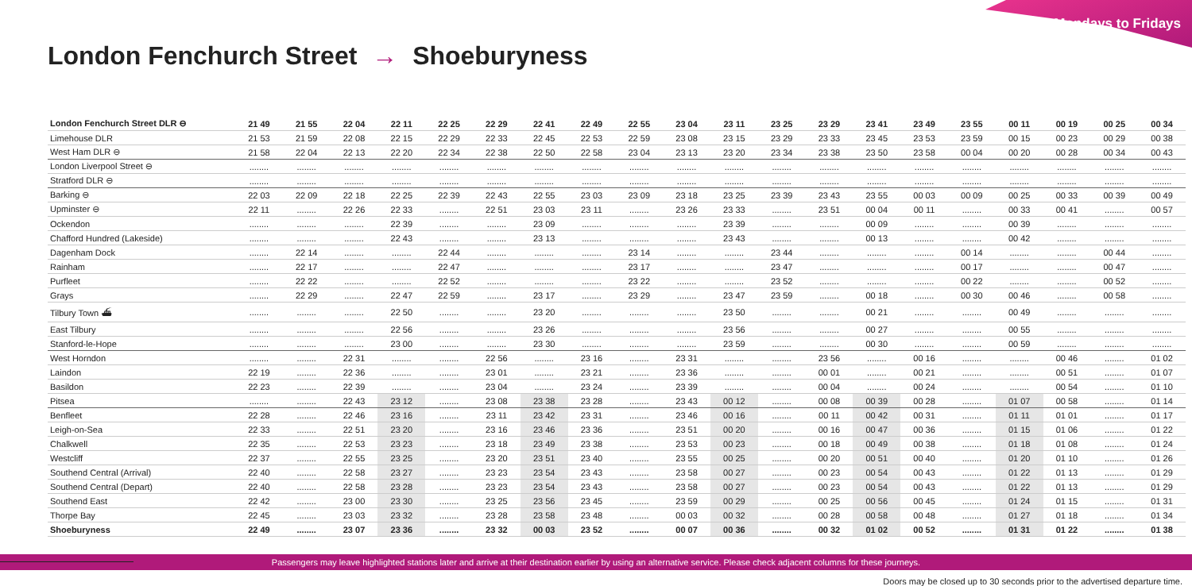Mondays to Fridays
London Fenchurch Street → Shoeburyness
| London Fenchurch Street DLR ⊖ | 21 49 | 21 55 | 22 04 | 22 11 | 22 25 | 22 29 | 22 41 | 22 49 | 22 55 | 23 04 | 23 11 | 23 25 | 23 29 | 23 41 | 23 49 | 23 55 | 00 11 | 00 19 | 00 25 | 00 34 |
| Limehouse DLR | 21 53 | 21 59 | 22 08 | 22 15 | 22 29 | 22 33 | 22 45 | 22 53 | 22 59 | 23 08 | 23 15 | 23 29 | 23 33 | 23 45 | 23 53 | 23 59 | 00 15 | 00 23 | 00 29 | 00 38 |
| West Ham DLR ⊖ | 21 58 | 22 04 | 22 13 | 22 20 | 22 34 | 22 38 | 22 50 | 22 58 | 23 04 | 23 13 | 23 20 | 23 34 | 23 38 | 23 50 | 23 58 | 00 04 | 00 20 | 00 28 | 00 34 | 00 43 |
| London Liverpool Street ⊖ | ........ | ........ | ........ | ........ | ........ | ........ | ........ | ........ | ........ | ........ | ........ | ........ | ........ | ........ | ........ | ........ | ........ | ........ | ........ | ........ |
| Stratford DLR ⊖ | ........ | ........ | ........ | ........ | ........ | ........ | ........ | ........ | ........ | ........ | ........ | ........ | ........ | ........ | ........ | ........ | ........ | ........ | ........ | ........ |
| Barking ⊖ | 22 03 | 22 09 | 22 18 | 22 25 | 22 39 | 22 43 | 22 55 | 23 03 | 23 09 | 23 18 | 23 25 | 23 39 | 23 43 | 23 55 | 00 03 | 00 09 | 00 25 | 00 33 | 00 39 | 00 49 |
| Upminster ⊖ | 22 11 | ........ | 22 26 | 22 33 | ........ | 22 51 | 23 03 | 23 11 | ........ | 23 26 | 23 33 | ........ | 23 51 | 00 04 | 00 11 | ........ | 00 33 | 00 41 | ........ | 00 57 |
| Ockendon | ........ | ........ | ........ | 22 39 | ........ | ........ | 23 09 | ........ | ........ | ........ | 23 39 | ........ | ........ | 00 09 | ........ | ........ | 00 39 | ........ | ........ | ........ |
| Chafford Hundred (Lakeside) | ........ | ........ | ........ | 22 43 | ........ | ........ | 23 13 | ........ | ........ | ........ | 23 43 | ........ | ........ | 00 13 | ........ | ........ | 00 42 | ........ | ........ | ........ |
| Dagenham Dock | ........ | 22 14 | ........ | ........ | 22 44 | ........ | ........ | ........ | 23 14 | ........ | ........ | 23 44 | ........ | ........ | ........ | 00 14 | ........ | ........ | 00 44 | ........ |
| Rainham | ........ | 22 17 | ........ | ........ | 22 47 | ........ | ........ | ........ | 23 17 | ........ | ........ | 23 47 | ........ | ........ | ........ | 00 17 | ........ | ........ | 00 47 | ........ |
| Purfleet | ........ | 22 22 | ........ | ........ | 22 52 | ........ | ........ | ........ | 23 22 | ........ | ........ | 23 52 | ........ | ........ | ........ | 00 22 | ........ | ........ | 00 52 | ........ |
| Grays | ........ | 22 29 | ........ | 22 47 | 22 59 | ........ | 23 17 | ........ | 23 29 | ........ | 23 47 | 23 59 | ........ | 00 18 | ........ | 00 30 | 00 46 | ........ | 00 58 | ........ |
| Tilbury Town ⛴ | ........ | ........ | ........ | 22 50 | ........ | ........ | 23 20 | ........ | ........ | ........ | 23 50 | ........ | ........ | 00 21 | ........ | ........ | 00 49 | ........ | ........ | ........ |
| East Tilbury | ........ | ........ | ........ | 22 56 | ........ | ........ | 23 26 | ........ | ........ | ........ | 23 56 | ........ | ........ | 00 27 | ........ | ........ | 00 55 | ........ | ........ | ........ |
| Stanford-le-Hope | ........ | ........ | ........ | 23 00 | ........ | ........ | 23 30 | ........ | ........ | ........ | 23 59 | ........ | ........ | 00 30 | ........ | ........ | 00 59 | ........ | ........ | ........ |
| West Horndon | ........ | ........ | 22 31 | ........ | ........ | 22 56 | ........ | 23 16 | ........ | 23 31 | ........ | ........ | 23 56 | ........ | 00 16 | ........ | ........ | 00 46 | ........ | 01 02 |
| Laindon | 22 19 | ........ | 22 36 | ........ | ........ | 23 01 | ........ | 23 21 | ........ | 23 36 | ........ | ........ | 00 01 | ........ | 00 21 | ........ | ........ | 00 51 | ........ | 01 07 |
| Basildon | 22 23 | ........ | 22 39 | ........ | ........ | 23 04 | ........ | 23 24 | ........ | 23 39 | ........ | ........ | 00 04 | ........ | 00 24 | ........ | ........ | 00 54 | ........ | 01 10 |
| Pitsea | ........ | ........ | 22 43 | 23 12 | ........ | 23 08 | 23 38 | 23 28 | ........ | 23 43 | 00 12 | ........ | 00 08 | 00 39 | 00 28 | ........ | 01 07 | 00 58 | ........ | 01 14 |
| Benfleet | 22 28 | ........ | 22 46 | 23 16 | ........ | 23 11 | 23 42 | 23 31 | ........ | 23 46 | 00 16 | ........ | 00 11 | 00 42 | 00 31 | ........ | 01 11 | 01 01 | ........ | 01 17 |
| Leigh-on-Sea | 22 33 | ........ | 22 51 | 23 20 | ........ | 23 16 | 23 46 | 23 36 | ........ | 23 51 | 00 20 | ........ | 00 16 | 00 47 | 00 36 | ........ | 01 15 | 01 06 | ........ | 01 22 |
| Chalkwell | 22 35 | ........ | 22 53 | 23 23 | ........ | 23 18 | 23 49 | 23 38 | ........ | 23 53 | 00 23 | ........ | 00 18 | 00 49 | 00 38 | ........ | 01 18 | 01 08 | ........ | 01 24 |
| Westcliff | 22 37 | ........ | 22 55 | 23 25 | ........ | 23 20 | 23 51 | 23 40 | ........ | 23 55 | 00 25 | ........ | 00 20 | 00 51 | 00 40 | ........ | 01 20 | 01 10 | ........ | 01 26 |
| Southend Central (Arrival) | 22 40 | ........ | 22 58 | 23 27 | ........ | 23 23 | 23 54 | 23 43 | ........ | 23 58 | 00 27 | ........ | 00 23 | 00 54 | 00 43 | ........ | 01 22 | 01 13 | ........ | 01 29 |
| Southend Central (Depart) | 22 40 | ........ | 22 58 | 23 28 | ........ | 23 23 | 23 54 | 23 43 | ........ | 23 58 | 00 27 | ........ | 00 23 | 00 54 | 00 43 | ........ | 01 22 | 01 13 | ........ | 01 29 |
| Southend East | 22 42 | ........ | 23 00 | 23 30 | ........ | 23 25 | 23 56 | 23 45 | ........ | 23 59 | 00 29 | ........ | 00 25 | 00 56 | 00 45 | ........ | 01 24 | 01 15 | ........ | 01 31 |
| Thorpe Bay | 22 45 | ........ | 23 03 | 23 32 | ........ | 23 28 | 23 58 | 23 48 | ........ | 00 03 | 00 32 | ........ | 00 28 | 00 58 | 00 48 | ........ | 01 27 | 01 18 | ........ | 01 34 |
| Shoeburyness | 22 49 | ........ | 23 07 | 23 36 | ........ | 23 32 | 00 03 | 23 52 | ........ | 00 07 | 00 36 | ........ | 00 32 | 01 02 | 00 52 | ........ | 01 31 | 01 22 | ........ | 01 38 |
Passengers may leave highlighted stations later and arrive at their destination earlier by using an alternative service. Please check adjacent columns for these journeys.
Doors may be closed up to 30 seconds prior to the advertised departure time.